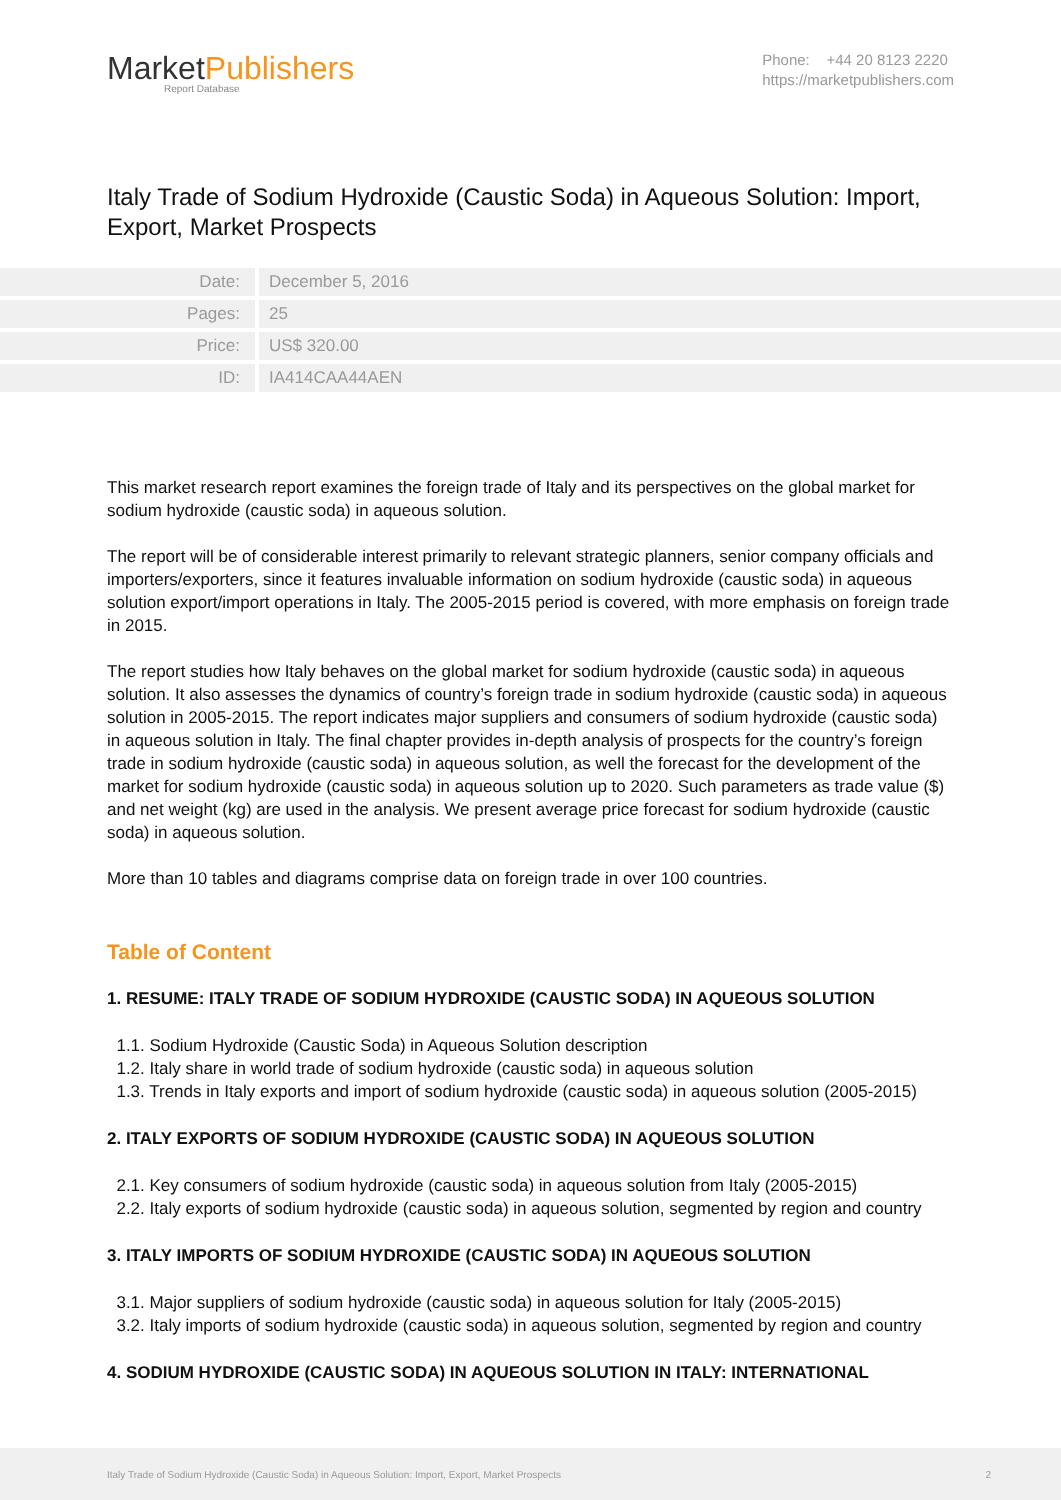MarketPublishers
Report Database
Phone: +44 20 8123 2220
https://marketpublishers.com
Italy Trade of Sodium Hydroxide (Caustic Soda) in Aqueous Solution: Import, Export, Market Prospects
| Date: | December 5, 2016 |
| Pages: | 25 |
| Price: | US$ 320.00 |
| ID: | IA414CAA44AEN |
This market research report examines the foreign trade of Italy and its perspectives on the global market for sodium hydroxide (caustic soda) in aqueous solution.
The report will be of considerable interest primarily to relevant strategic planners, senior company officials and importers/exporters, since it features invaluable information on sodium hydroxide (caustic soda) in aqueous solution export/import operations in Italy. The 2005-2015 period is covered, with more emphasis on foreign trade in 2015.
The report studies how Italy behaves on the global market for sodium hydroxide (caustic soda) in aqueous solution. It also assesses the dynamics of country’s foreign trade in sodium hydroxide (caustic soda) in aqueous solution in 2005-2015. The report indicates major suppliers and consumers of sodium hydroxide (caustic soda) in aqueous solution in Italy. The final chapter provides in-depth analysis of prospects for the country’s foreign trade in sodium hydroxide (caustic soda) in aqueous solution, as well the forecast for the development of the market for sodium hydroxide (caustic soda) in aqueous solution up to 2020. Such parameters as trade value ($) and net weight (kg) are used in the analysis. We present average price forecast for sodium hydroxide (caustic soda) in aqueous solution.
More than 10 tables and diagrams comprise data on foreign trade in over 100 countries.
Table of Content
1. RESUME: ITALY TRADE OF SODIUM HYDROXIDE (CAUSTIC SODA) IN AQUEOUS SOLUTION
1.1. Sodium Hydroxide (Caustic Soda) in Aqueous Solution description
1.2. Italy share in world trade of sodium hydroxide (caustic soda) in aqueous solution
1.3. Trends in Italy exports and import of sodium hydroxide (caustic soda) in aqueous solution (2005-2015)
2. ITALY EXPORTS OF SODIUM HYDROXIDE (CAUSTIC SODA) IN AQUEOUS SOLUTION
2.1. Key consumers of sodium hydroxide (caustic soda) in aqueous solution from Italy (2005-2015)
2.2. Italy exports of sodium hydroxide (caustic soda) in aqueous solution, segmented by region and country
3. ITALY IMPORTS OF SODIUM HYDROXIDE (CAUSTIC SODA) IN AQUEOUS SOLUTION
3.1. Major suppliers of sodium hydroxide (caustic soda) in aqueous solution for Italy (2005-2015)
3.2. Italy imports of sodium hydroxide (caustic soda) in aqueous solution, segmented by region and country
4. SODIUM HYDROXIDE (CAUSTIC SODA) IN AQUEOUS SOLUTION IN ITALY: INTERNATIONAL
Italy Trade of Sodium Hydroxide (Caustic Soda) in Aqueous Solution: Import, Export, Market Prospects 2